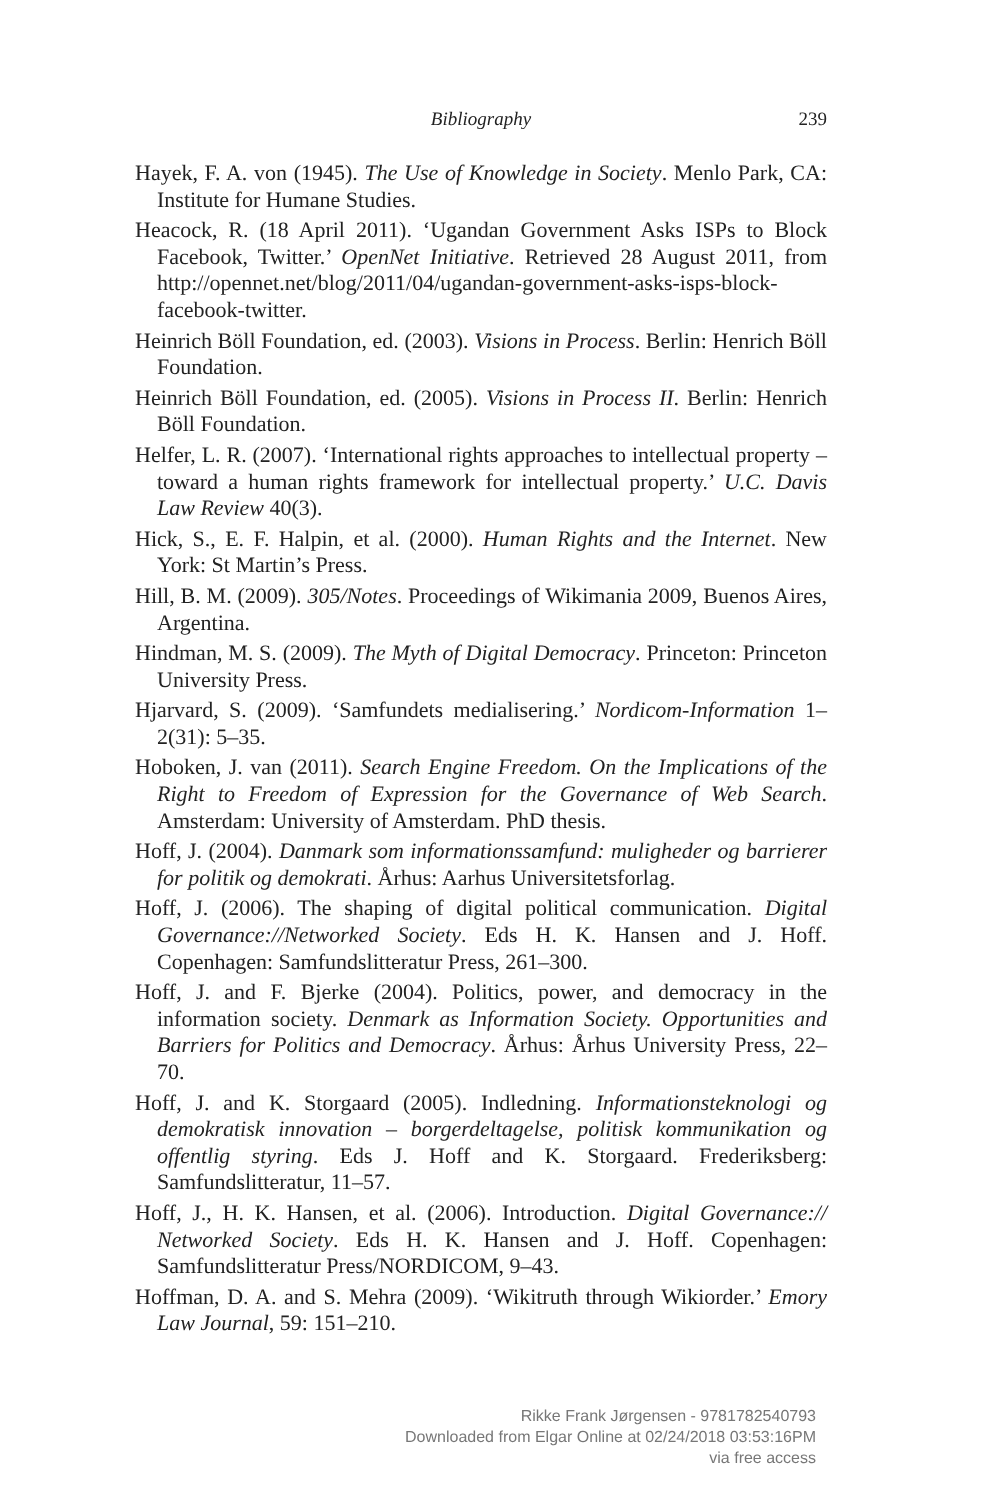Bibliography 239
Hayek, F. A. von (1945). The Use of Knowledge in Society. Menlo Park, CA: Institute for Humane Studies.
Heacock, R. (18 April 2011). ‘Ugandan Government Asks ISPs to Block Facebook, Twitter.’ OpenNet Initiative. Retrieved 28 August 2011, from http://opennet.net/blog/2011/04/ugandan-government-asks-isps-block-facebook-twitter.
Heinrich Böll Foundation, ed. (2003). Visions in Process. Berlin: Henrich Böll Foundation.
Heinrich Böll Foundation, ed. (2005). Visions in Process II. Berlin: Henrich Böll Foundation.
Helfer, L. R. (2007). ‘International rights approaches to intellectual property – toward a human rights framework for intellectual property.’ U.C. Davis Law Review 40(3).
Hick, S., E. F. Halpin, et al. (2000). Human Rights and the Internet. New York: St Martin’s Press.
Hill, B. M. (2009). 305/Notes. Proceedings of Wikimania 2009, Buenos Aires, Argentina.
Hindman, M. S. (2009). The Myth of Digital Democracy. Princeton: Princeton University Press.
Hjarvard, S. (2009). ‘Samfundets medialisering.’ Nordicom-Information 1–2(31): 5–35.
Hoboken, J. van (2011). Search Engine Freedom. On the Implications of the Right to Freedom of Expression for the Governance of Web Search. Amsterdam: University of Amsterdam. PhD thesis.
Hoff, J. (2004). Danmark som informationssamfund: muligheder og barrierer for politik og demokrati. Århus: Aarhus Universitetsforlag.
Hoff, J. (2006). The shaping of digital political communication. Digital Governance://Networked Society. Eds H. K. Hansen and J. Hoff. Copenhagen: Samfundslitteratur Press, 261–300.
Hoff, J. and F. Bjerke (2004). Politics, power, and democracy in the information society. Denmark as Information Society. Opportunities and Barriers for Politics and Democracy. Århus: Århus University Press, 22–70.
Hoff, J. and K. Storgaard (2005). Indledning. Informationsteknologi og demokratisk innovation – borgerdeltagelse, politisk kommunikation og offentlig styring. Eds J. Hoff and K. Storgaard. Frederiksberg: Samfundslitteratur, 11–57.
Hoff, J., H. K. Hansen, et al. (2006). Introduction. Digital Governance:// Networked Society. Eds H. K. Hansen and J. Hoff. Copenhagen: Samfundslitteratur Press/NORDICOM, 9–43.
Hoffman, D. A. and S. Mehra (2009). ‘Wikitruth through Wikiorder.’ Emory Law Journal, 59: 151–210.
Rikke Frank Jørgensen - 9781782540793
Downloaded from Elgar Online at 02/24/2018 03:53:16PM
via free access